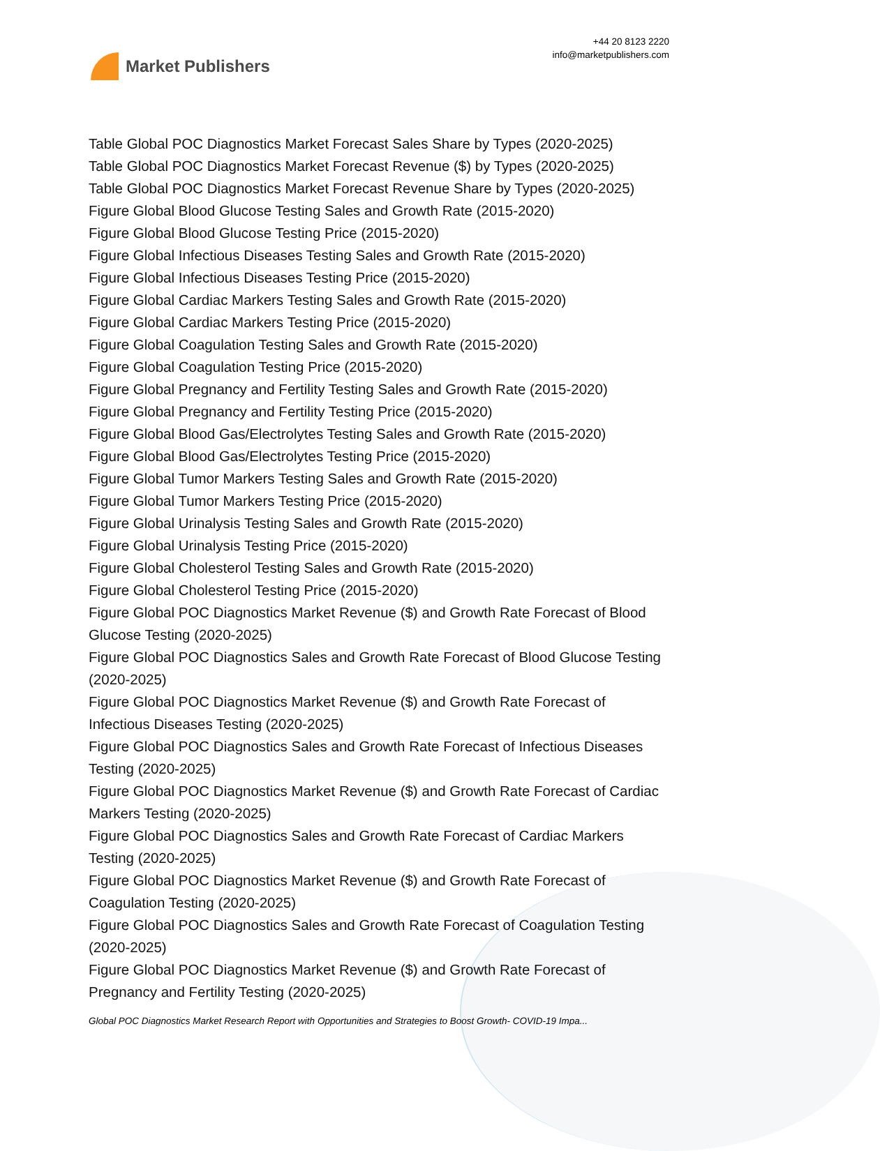Market Publishers
+44 20 8123 2220
info@marketpublishers.com
Table Global POC Diagnostics Market Forecast Sales Share by Types (2020-2025)
Table Global POC Diagnostics Market Forecast Revenue ($) by Types (2020-2025)
Table Global POC Diagnostics Market Forecast Revenue Share by Types (2020-2025)
Figure Global Blood Glucose Testing Sales and Growth Rate (2015-2020)
Figure Global Blood Glucose Testing Price (2015-2020)
Figure Global Infectious Diseases Testing Sales and Growth Rate (2015-2020)
Figure Global Infectious Diseases Testing Price (2015-2020)
Figure Global Cardiac Markers Testing Sales and Growth Rate (2015-2020)
Figure Global Cardiac Markers Testing Price (2015-2020)
Figure Global Coagulation Testing Sales and Growth Rate (2015-2020)
Figure Global Coagulation Testing Price (2015-2020)
Figure Global Pregnancy and Fertility Testing Sales and Growth Rate (2015-2020)
Figure Global Pregnancy and Fertility Testing Price (2015-2020)
Figure Global Blood Gas/Electrolytes Testing Sales and Growth Rate (2015-2020)
Figure Global Blood Gas/Electrolytes Testing Price (2015-2020)
Figure Global Tumor Markers Testing Sales and Growth Rate (2015-2020)
Figure Global Tumor Markers Testing Price (2015-2020)
Figure Global Urinalysis Testing Sales and Growth Rate (2015-2020)
Figure Global Urinalysis Testing Price (2015-2020)
Figure Global Cholesterol Testing Sales and Growth Rate (2015-2020)
Figure Global Cholesterol Testing Price (2015-2020)
Figure Global POC Diagnostics Market Revenue ($) and Growth Rate Forecast of Blood Glucose Testing (2020-2025)
Figure Global POC Diagnostics Sales and Growth Rate Forecast of Blood Glucose Testing (2020-2025)
Figure Global POC Diagnostics Market Revenue ($) and Growth Rate Forecast of Infectious Diseases Testing (2020-2025)
Figure Global POC Diagnostics Sales and Growth Rate Forecast of Infectious Diseases Testing (2020-2025)
Figure Global POC Diagnostics Market Revenue ($) and Growth Rate Forecast of Cardiac Markers Testing (2020-2025)
Figure Global POC Diagnostics Sales and Growth Rate Forecast of Cardiac Markers Testing (2020-2025)
Figure Global POC Diagnostics Market Revenue ($) and Growth Rate Forecast of Coagulation Testing (2020-2025)
Figure Global POC Diagnostics Sales and Growth Rate Forecast of Coagulation Testing (2020-2025)
Figure Global POC Diagnostics Market Revenue ($) and Growth Rate Forecast of Pregnancy and Fertility Testing (2020-2025)
Global POC Diagnostics Market Research Report with Opportunities and Strategies to Boost Growth- COVID-19 Impa...